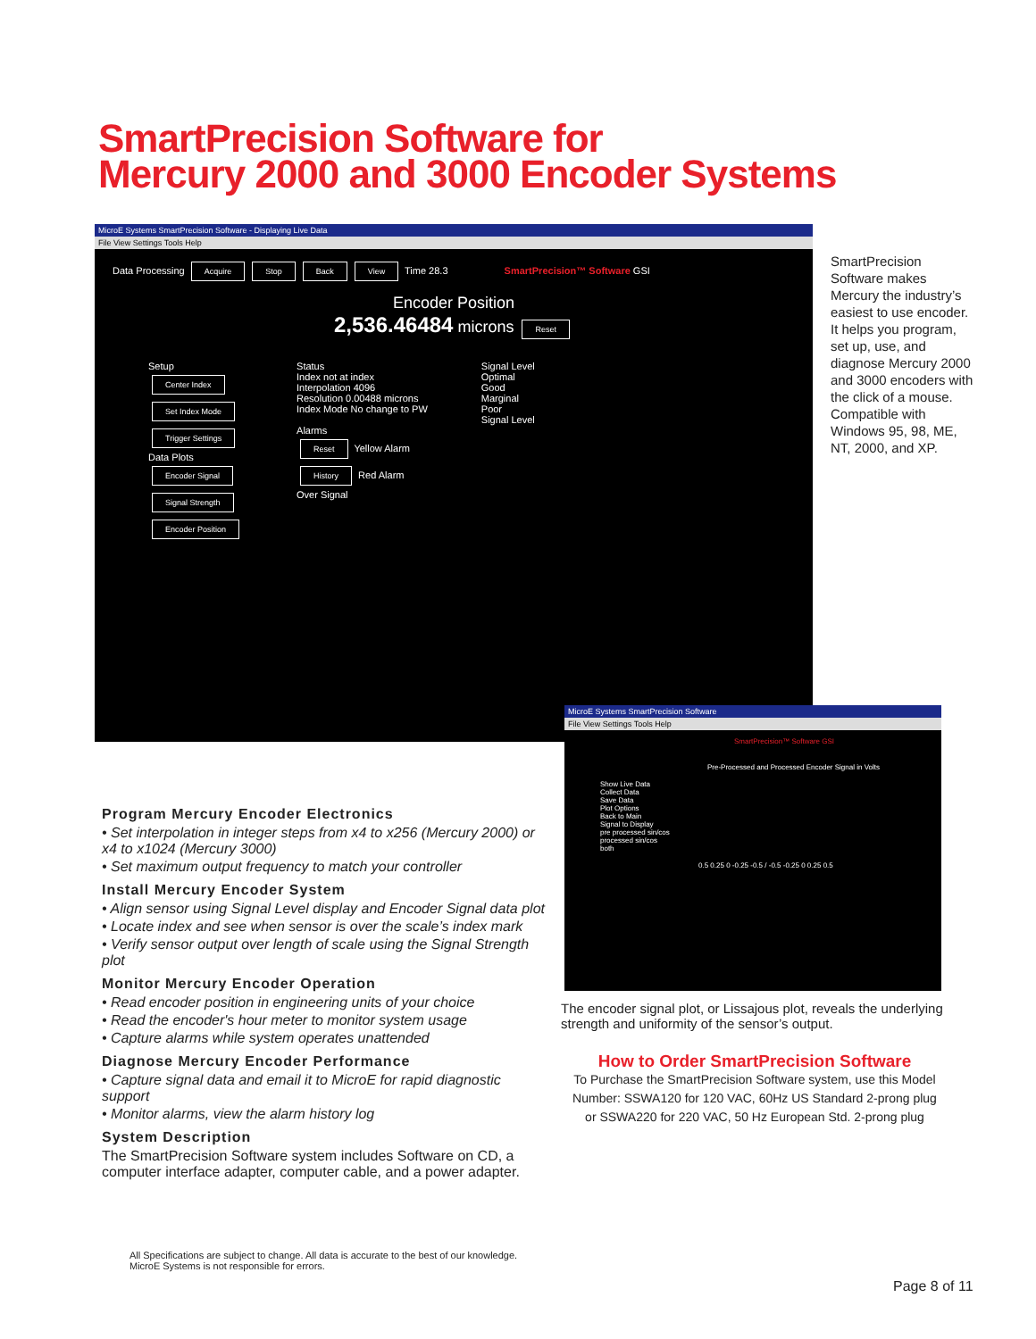SmartPrecision Software for
Mercury 2000 and 3000 Encoder Systems
MicroE Systems SmartPrecision Software - Displaying Live Data
File View Settings Tools Help
Data Processing Acquire Stop Back View Time 28.3 SmartPrecision™ Software GSI
Encoder Position
2,536.46484 microns Reset
Setup
Center Index
Set Index Mode
Trigger Settings
Data Plots
Encoder Signal
Signal Strength
Encoder Position
Status
Index not at index
Interpolation 4096
Resolution 0.00488 microns
Index Mode No change to PW
Alarms
Reset Yellow Alarm
History Red Alarm
Over Signal
Signal Level
Optimal
Good
Marginal
Poor
Signal Level
SmartPrecision Software makes Mercury the industry’s easiest to use encoder. It helps you program, set up, use, and diagnose Mercury 2000 and 3000 encoders with the click of a mouse. Compatible with Windows 95, 98, ME, NT, 2000, and XP.
MicroE Systems SmartPrecision Software
File View Settings Tools Help
SmartPrecision™ Software GSI
Pre-Processed and Processed Encoder Signal in Volts
Show Live Data
Collect Data
Save Data
Plot Options
Back to Main
Signal to Display
pre processed sin/cos
processed sin/cos
both
0.5 0.25 0 -0.25 -0.5 / -0.5 -0.25 0 0.25 0.5
The encoder signal plot, or Lissajous plot, reveals the underlying strength and uniformity of the sensor’s output.
Program Mercury Encoder Electronics
• Set interpolation in integer steps from x4 to x256 (Mercury 2000) or x4 to x1024 (Mercury 3000)
• Set maximum output frequency to match your controller
Install Mercury Encoder System
• Align sensor using Signal Level display and Encoder Signal data plot
• Locate index and see when sensor is over the scale’s index mark
• Verify sensor output over length of scale using the Signal Strength plot
Monitor Mercury Encoder Operation
• Read encoder position in engineering units of your choice
• Read the encoder's hour meter to monitor system usage
• Capture alarms while system operates unattended
Diagnose Mercury Encoder Performance
• Capture signal data and email it to MicroE for rapid diagnostic support
• Monitor alarms, view the alarm history log
System Description
The SmartPrecision Software system includes Software on CD, a computer interface adapter, computer cable, and a power adapter.
How to Order SmartPrecision Software
To Purchase the SmartPrecision Software system, use this Model Number: SSWA120 for 120 VAC, 60Hz US Standard 2-prong plug or SSWA220 for 220 VAC, 50 Hz European Std. 2-prong plug
All Specifications are subject to change. All data is accurate to the best of our knowledge.
MicroE Systems is not responsible for errors.
Page 8 of 11